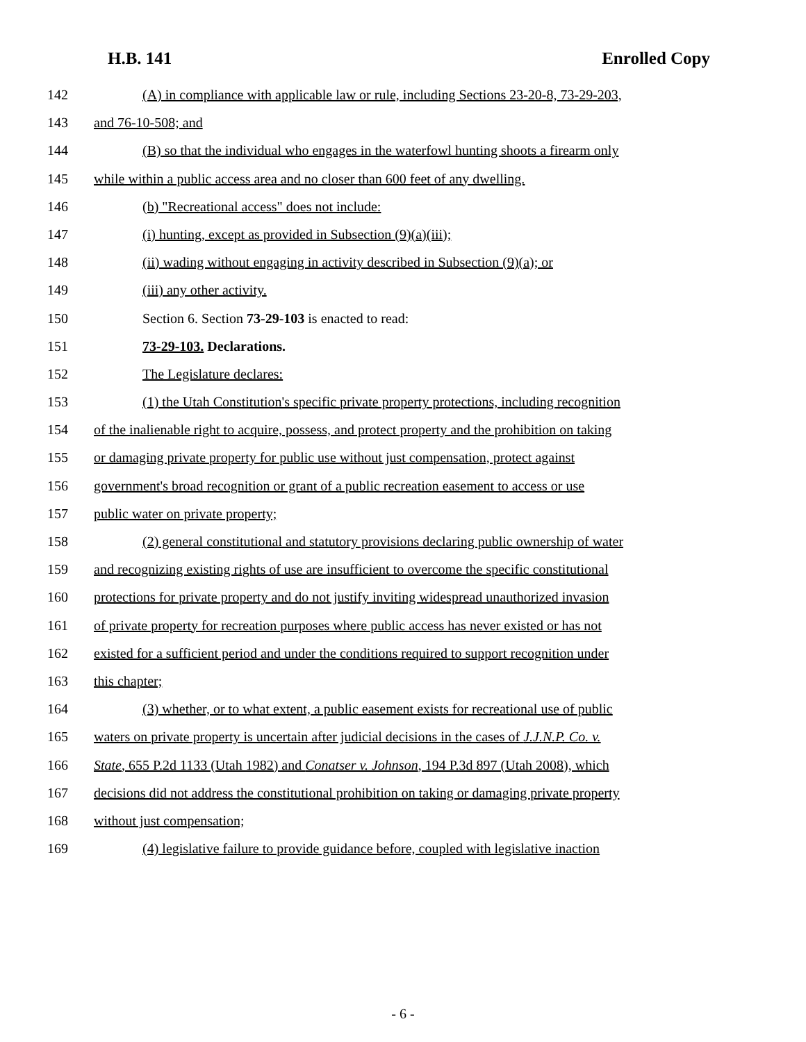H.B. 141 Enrolled Copy
142 (A) in compliance with applicable law or rule, including Sections 23-20-8, 73-29-203,
143 and 76-10-508; and
144 (B) so that the individual who engages in the waterfowl hunting shoots a firearm only
145 while within a public access area and no closer than 600 feet of any dwelling.
146 (b) "Recreational access" does not include:
147 (i) hunting, except as provided in Subsection (9)(a)(iii);
148 (ii) wading without engaging in activity described in Subsection (9)(a); or
149 (iii) any other activity.
150 Section 6. Section 73-29-103 is enacted to read:
151 73-29-103. Declarations.
152 The Legislature declares:
153 (1) the Utah Constitution's specific private property protections, including recognition
154 of the inalienable right to acquire, possess, and protect property and the prohibition on taking
155 or damaging private property for public use without just compensation, protect against
156 government's broad recognition or grant of a public recreation easement to access or use
157 public water on private property;
158 (2) general constitutional and statutory provisions declaring public ownership of water
159 and recognizing existing rights of use are insufficient to overcome the specific constitutional
160 protections for private property and do not justify inviting widespread unauthorized invasion
161 of private property for recreation purposes where public access has never existed or has not
162 existed for a sufficient period and under the conditions required to support recognition under
163 this chapter;
164 (3) whether, or to what extent, a public easement exists for recreational use of public
165 waters on private property is uncertain after judicial decisions in the cases of J.J.N.P. Co. v.
166 State, 655 P.2d 1133 (Utah 1982) and Conatser v. Johnson, 194 P.3d 897 (Utah 2008), which
167 decisions did not address the constitutional prohibition on taking or damaging private property
168 without just compensation;
169 (4) legislative failure to provide guidance before, coupled with legislative inaction
- 6 -